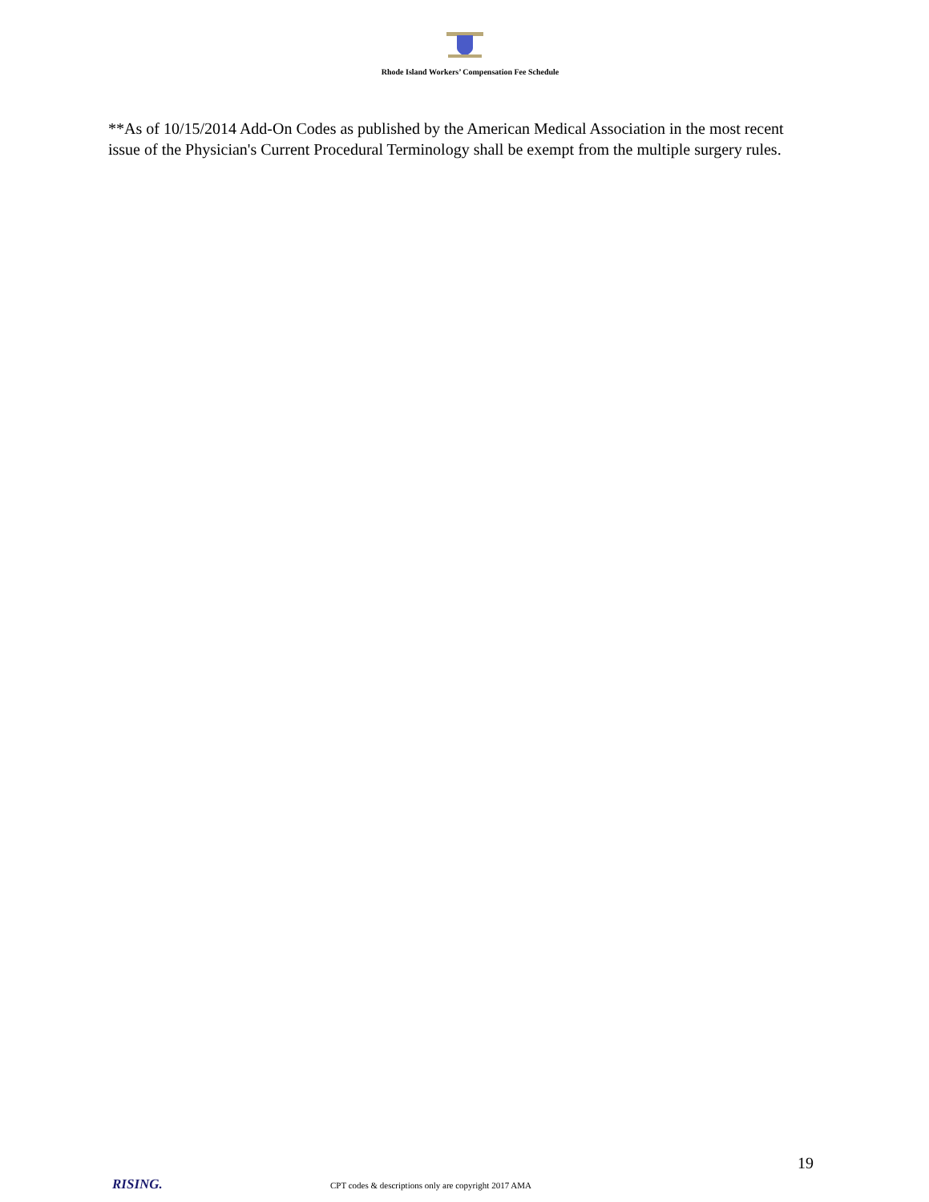Rhode Island Workers’ Compensation Fee Schedule
**As of 10/15/2014 Add-On Codes as published by the American Medical Association in the most recent issue of the Physician's Current Procedural Terminology shall be exempt from the multiple surgery rules.
19
RISING.
CPT codes & descriptions only are copyright 2017 AMA